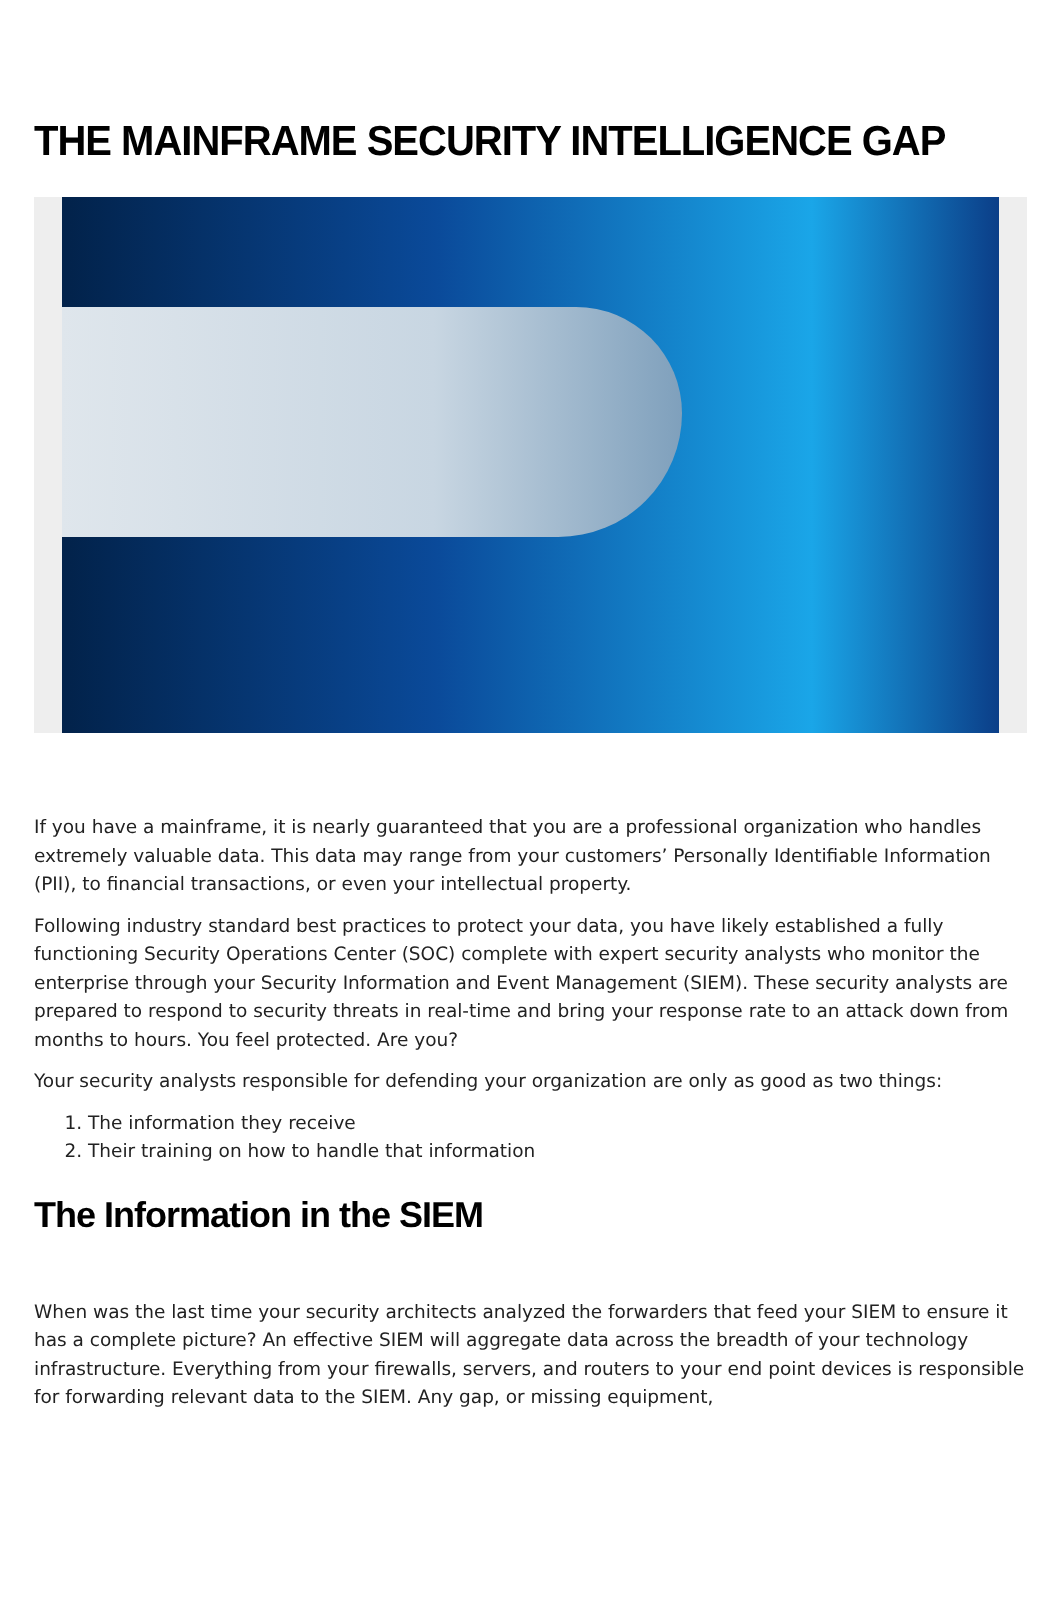THE MAINFRAME SECURITY INTELLIGENCE GAP
If you have a mainframe, it is nearly guaranteed that you are a professional organization who handles extremely valuable data. This data may range from your customers’ Personally Identifiable Information (PII), to financial transactions, or even your intellectual property.
Following industry standard best practices to protect your data, you have likely established a fully functioning Security Operations Center (SOC) complete with expert security analysts who monitor the enterprise through your Security Information and Event Management (SIEM). These security analysts are prepared to respond to security threats in real-time and bring your response rate to an attack down from months to hours. You feel protected. Are you?
Your security analysts responsible for defending your organization are only as good as two things:
1. The information they receive
2. Their training on how to handle that information
The Information in the SIEM
When was the last time your security architects analyzed the forwarders that feed your SIEM to ensure it has a complete picture? An effective SIEM will aggregate data across the breadth of your technology infrastructure. Everything from your firewalls, servers, and routers to your end point devices is responsible for forwarding relevant data to the SIEM. Any gap, or missing equipment,